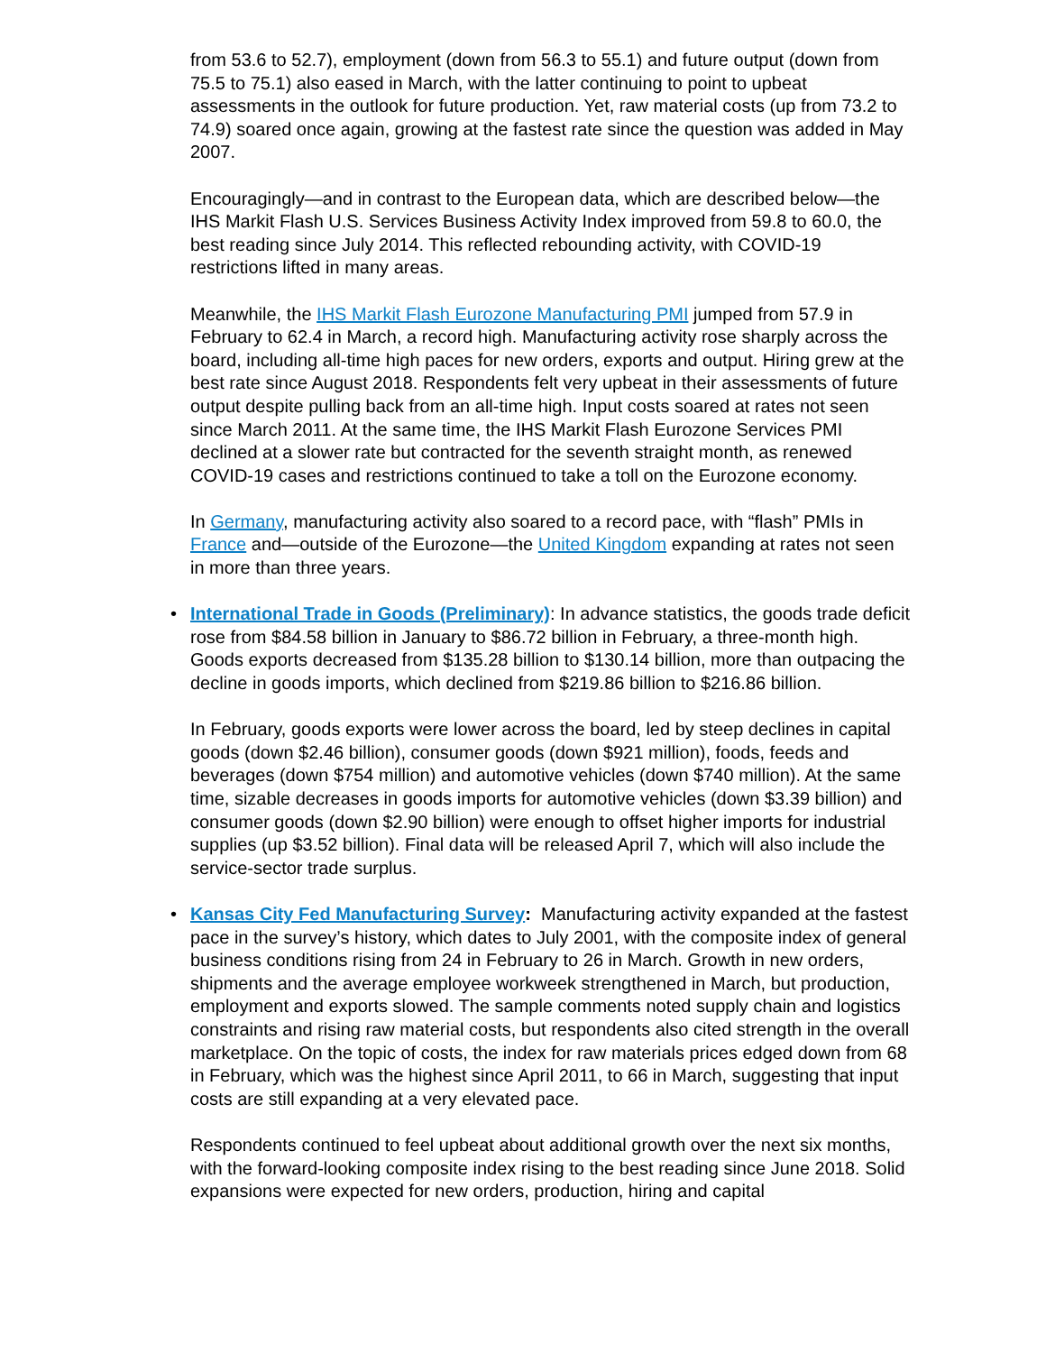from 53.6 to 52.7), employment (down from 56.3 to 55.1) and future output (down from 75.5 to 75.1) also eased in March, with the latter continuing to point to upbeat assessments in the outlook for future production. Yet, raw material costs (up from 73.2 to 74.9) soared once again, growing at the fastest rate since the question was added in May 2007.
Encouragingly—and in contrast to the European data, which are described below—the IHS Markit Flash U.S. Services Business Activity Index improved from 59.8 to 60.0, the best reading since July 2014. This reflected rebounding activity, with COVID-19 restrictions lifted in many areas.
Meanwhile, the IHS Markit Flash Eurozone Manufacturing PMI jumped from 57.9 in February to 62.4 in March, a record high. Manufacturing activity rose sharply across the board, including all-time high paces for new orders, exports and output. Hiring grew at the best rate since August 2018. Respondents felt very upbeat in their assessments of future output despite pulling back from an all-time high. Input costs soared at rates not seen since March 2011. At the same time, the IHS Markit Flash Eurozone Services PMI declined at a slower rate but contracted for the seventh straight month, as renewed COVID-19 cases and restrictions continued to take a toll on the Eurozone economy.
In Germany, manufacturing activity also soared to a record pace, with “flash” PMIs in France and—outside of the Eurozone—the United Kingdom expanding at rates not seen in more than three years.
•
International Trade in Goods (Preliminary): In advance statistics, the goods trade deficit rose from $84.58 billion in January to $86.72 billion in February, a three-month high. Goods exports decreased from $135.28 billion to $130.14 billion, more than outpacing the decline in goods imports, which declined from $219.86 billion to $216.86 billion.
In February, goods exports were lower across the board, led by steep declines in capital goods (down $2.46 billion), consumer goods (down $921 million), foods, feeds and beverages (down $754 million) and automotive vehicles (down $740 million). At the same time, sizable decreases in goods imports for automotive vehicles (down $3.39 billion) and consumer goods (down $2.90 billion) were enough to offset higher imports for industrial supplies (up $3.52 billion). Final data will be released April 7, which will also include the service-sector trade surplus.
•
Kansas City Fed Manufacturing Survey: Manufacturing activity expanded at the fastest pace in the survey’s history, which dates to July 2001, with the composite index of general business conditions rising from 24 in February to 26 in March. Growth in new orders, shipments and the average employee workweek strengthened in March, but production, employment and exports slowed. The sample comments noted supply chain and logistics constraints and rising raw material costs, but respondents also cited strength in the overall marketplace. On the topic of costs, the index for raw materials prices edged down from 68 in February, which was the highest since April 2011, to 66 in March, suggesting that input costs are still expanding at a very elevated pace.
Respondents continued to feel upbeat about additional growth over the next six months, with the forward-looking composite index rising to the best reading since June 2018. Solid expansions were expected for new orders, production, hiring and capital